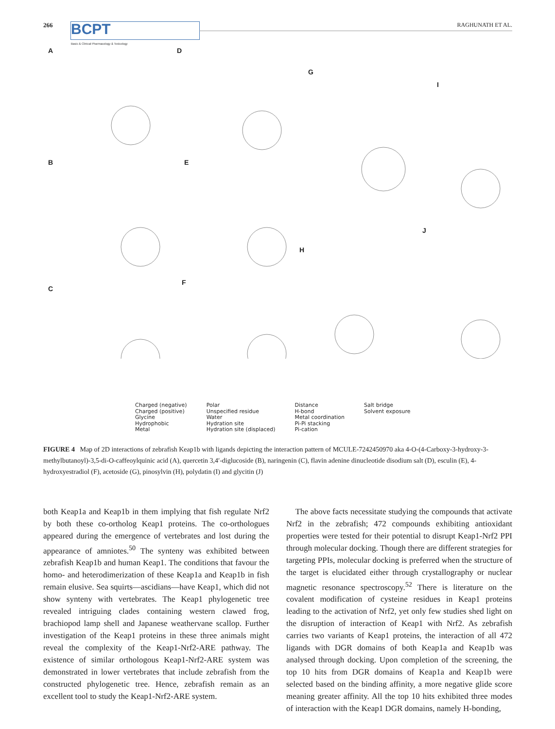266
BCPT
Basic & Clinical Pharmacology & Toxicology
RAGHUNATH ET AL.
A D
G
I
B E
J
H
C
F
Charged (negative)
Charged (positive)
Glycine
Hydrophobic
Metal
Polar
Unspecified residue
Water
Hydration site
Hydration site (displaced)
Distance
H-bond
Metal coordination
Pi-Pi stacking
Pi-cation
Salt bridge
Solvent exposure
FIGURE 4 Map of 2D interactions of zebrafish Keap1b with ligands depicting the interaction pattern of MCULE-7242450970 aka 4-O-(4-Carboxy-3-hydroxy-3-methylbutanoyl)-3,5-di-O-caffeoylquinic acid (A), quercetin 3,4′-diglucoside (B), naringenin (C), flavin adenine dinucleotide disodium salt (D), esculin (E), 4-hydroxyestradiol (F), acetoside (G), pinosylvin (H), polydatin (I) and glycitin (J)
both Keap1a and Keap1b in them implying that fish regulate Nrf2 by both these co-ortholog Keap1 proteins. The co-orthologues appeared during the emergence of vertebrates and lost during the appearance of amniotes.<sup>50</sup> The synteny was exhibited between zebrafish Keap1b and human Keap1. The conditions that favour the homo- and heterodimerization of these Keap1a and Keap1b in fish remain elusive. Sea squirts—ascidians—have Keap1, which did not show synteny with vertebrates. The Keap1 phylogenetic tree revealed intriguing clades containing western clawed frog, brachiopod lamp shell and Japanese weathervane scallop. Further investigation of the Keap1 proteins in these three animals might reveal the complexity of the Keap1-Nrf2-ARE pathway. The existence of similar orthologous Keap1-Nrf2-ARE system was demonstrated in lower vertebrates that include zebrafish from the constructed phylogenetic tree. Hence, zebrafish remain as an excellent tool to study the Keap1-Nrf2-ARE system.
The above facts necessitate studying the compounds that activate Nrf2 in the zebrafish; 472 compounds exhibiting antioxidant properties were tested for their potential to disrupt Keap1-Nrf2 PPI through molecular docking. Though there are different strategies for targeting PPIs, molecular docking is preferred when the structure of the target is elucidated either through crystallography or nuclear magnetic resonance spectroscopy.<sup>52</sup> There is literature on the covalent modification of cysteine residues in Keap1 proteins leading to the activation of Nrf2, yet only few studies shed light on the disruption of interaction of Keap1 with Nrf2. As zebrafish carries two variants of Keap1 proteins, the interaction of all 472 ligands with DGR domains of both Keap1a and Keap1b was analysed through docking. Upon completion of the screening, the top 10 hits from DGR domains of Keap1a and Keap1b were selected based on the binding affinity, a more negative glide score meaning greater affinity. All the top 10 hits exhibited three modes of interaction with the Keap1 DGR domains, namely H-bonding,